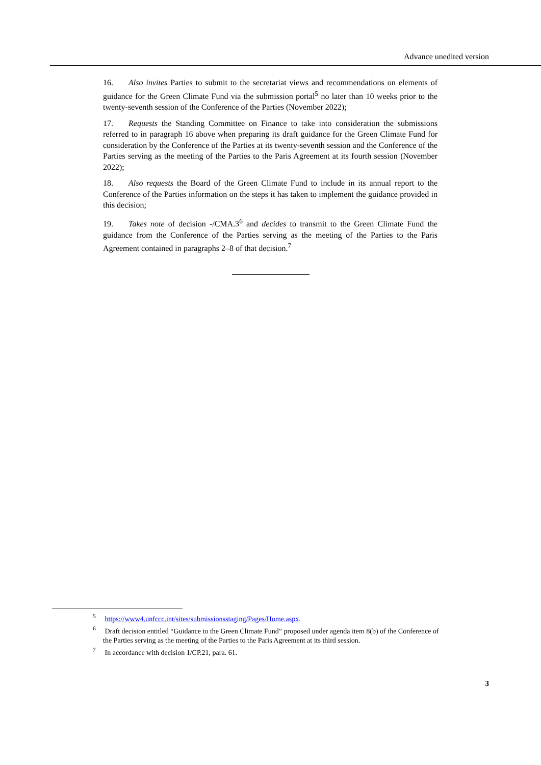Advance unedited version
16. Also invites Parties to submit to the secretariat views and recommendations on elements of guidance for the Green Climate Fund via the submission portal<sup>5</sup> no later than 10 weeks prior to the twenty-seventh session of the Conference of the Parties (November 2022);
17. Requests the Standing Committee on Finance to take into consideration the submissions referred to in paragraph 16 above when preparing its draft guidance for the Green Climate Fund for consideration by the Conference of the Parties at its twenty-seventh session and the Conference of the Parties serving as the meeting of the Parties to the Paris Agreement at its fourth session (November 2022);
18. Also requests the Board of the Green Climate Fund to include in its annual report to the Conference of the Parties information on the steps it has taken to implement the guidance provided in this decision;
19. Takes note of decision -/CMA.3<sup>6</sup> and decides to transmit to the Green Climate Fund the guidance from the Conference of the Parties serving as the meeting of the Parties to the Paris Agreement contained in paragraphs 2–8 of that decision.<sup>7</sup>
<sup>5</sup> https://www4.unfccc.int/sites/submissionsstaging/Pages/Home.aspx.
<sup>6</sup> Draft decision entitled “Guidance to the Green Climate Fund” proposed under agenda item 8(b) of the Conference of the Parties serving as the meeting of the Parties to the Paris Agreement at its third session.
<sup>7</sup> In accordance with decision 1/CP.21, para. 61.
3